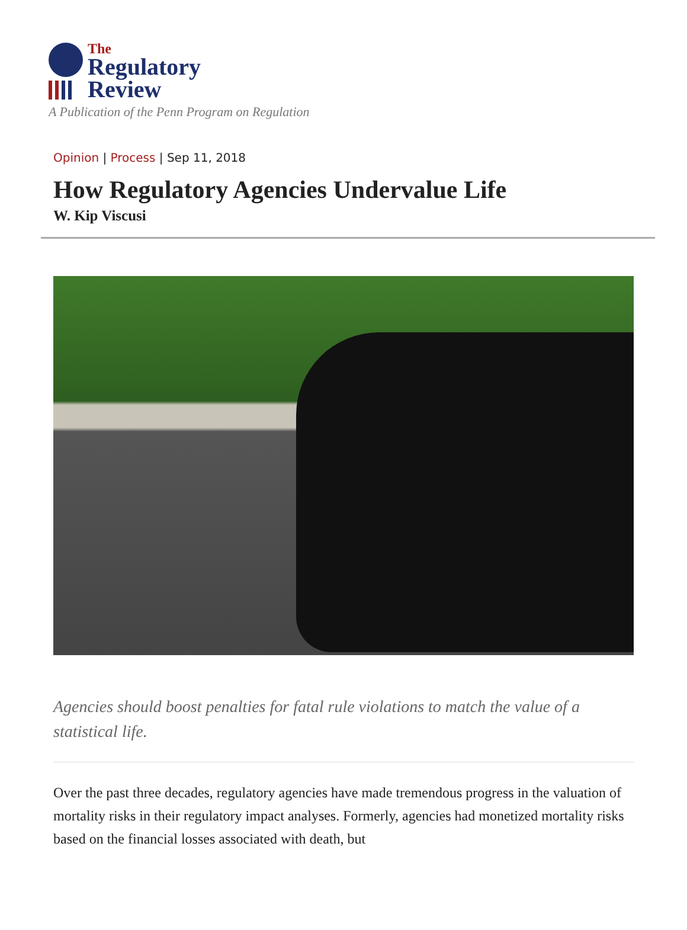The
Regulatory
Review
A Publication of the Penn Program on Regulation
Opinion | Process | Sep 11, 2018
How Regulatory Agencies Undervalue Life
W. Kip Viscusi
Agencies should boost penalties for fatal rule violations to match the value of a statistical life.
Over the past three decades, regulatory agencies have made tremendous progress in the valuation of mortality risks in their regulatory impact analyses. Formerly, agencies had monetized mortality risks based on the financial losses associated with death, but